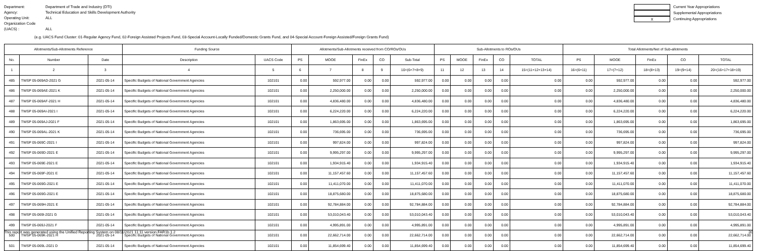Department: Department of Trade and Industry (DTI)
Agency: Technical Education and Skills Development Authority
Operating Unit: ALL
Organization Code (UACS) : ALL
Current Year Appropriations
Supplemental Appropriations
X Continuing Appropriations
(e.g. UACS Fund Cluster: 01-Regular Agency Fund, 02-Foreign Assisted Projects Fund, 03-Special Account-Locally Funded/Domestic Grants Fund, and 04-Special Account-Foreign Assisted/Foreign Grants Fund)
| Allotments/Sub-Allotments Reference | | | Funding Source | | Allotments/Sub-Allotments received from CO/ROs/OUs | | | | | Sub-Allotments to ROs/OUs | | | | | Total Allotments/Net of Sub-allotments | | | | |
| --- | --- | --- | --- | --- | --- | --- | --- | --- | --- | --- | --- | --- | --- | --- | --- | --- | --- | --- | --- |
| No. | Number | Date | Description | UACS Code | PS | MOOE | FinEx | CO | Sub-Total | PS | MOOE | FinEx | CO | TOTAL | PS | MOOE | FinEx | CO | TOTAL |
| 1 | 2 | 3 | 4 | 5 | 6 | 7 | 8 | 9 | 10=(6+7+8+9) | 11 | 12 | 13 | 14 | 15=(11+12+13+14) | 16=(6+11) | 17=(7+12) | 18=(8+13) | 19=(9+14) | 20=(16+17+18+19) |
| 485 | TWSP 05-069AD-2021 G | 2021-05-14 | Specific Budgets of National Government Agencies | 102101 | 0.00 | 592,977.00 | 0.00 | 0.00 | 592,977.00 | 0.00 | 0.00 | 0.00 | 0.00 | 0.00 | 0.00 | 592,977.00 | 0.00 | 0.00 | 592,977.00 |
| 486 | TWSP 05-069AE-2021 K | 2021-05-14 | Specific Budgets of National Government Agencies | 102101 | 0.00 | 2,250,000.00 | 0.00 | 0.00 | 2,250,000.00 | 0.00 | 0.00 | 0.00 | 0.00 | 0.00 | 0.00 | 2,250,000.00 | 0.00 | 0.00 | 2,250,000.00 |
| 487 | TWSP 05-069AF-2021 H | 2021-05-14 | Specific Budgets of National Government Agencies | 102101 | 0.00 | 4,836,480.00 | 0.00 | 0.00 | 4,836,480.00 | 0.00 | 0.00 | 0.00 | 0.00 | 0.00 | 0.00 | 4,836,480.00 | 0.00 | 0.00 | 4,836,480.00 |
| 488 | TWSP 05-069AI-2021 I | 2021-05-14 | Specific Budgets of National Government Agencies | 102101 | 0.00 | 6,224,220.00 | 0.00 | 0.00 | 6,224,220.00 | 0.00 | 0.00 | 0.00 | 0.00 | 0.00 | 0.00 | 6,224,220.00 | 0.00 | 0.00 | 6,224,220.00 |
| 489 | TWSP 05-069AJ-2021 F | 2021-05-14 | Specific Budgets of National Government Agencies | 102101 | 0.00 | 1,863,695.00 | 0.00 | 0.00 | 1,863,695.00 | 0.00 | 0.00 | 0.00 | 0.00 | 0.00 | 0.00 | 1,863,695.00 | 0.00 | 0.00 | 1,863,695.00 |
| 490 | TWSP 05-069AL-2021 K | 2021-05-14 | Specific Budgets of National Government Agencies | 102101 | 0.00 | 736,695.00 | 0.00 | 0.00 | 736,695.00 | 0.00 | 0.00 | 0.00 | 0.00 | 0.00 | 0.00 | 736,695.00 | 0.00 | 0.00 | 736,695.00 |
| 491 | TWSP 05-069C-2021 I | 2021-05-14 | Specific Budgets of National Government Agencies | 102101 | 0.00 | 997,824.00 | 0.00 | 0.00 | 997,824.00 | 0.00 | 0.00 | 0.00 | 0.00 | 0.00 | 0.00 | 997,824.00 | 0.00 | 0.00 | 997,824.00 |
| 492 | TWSP 05-069D-2021 E | 2021-05-14 | Specific Budgets of National Government Agencies | 102101 | 0.00 | 9,995,297.00 | 0.00 | 0.00 | 9,995,297.00 | 0.00 | 0.00 | 0.00 | 0.00 | 0.00 | 0.00 | 9,995,297.00 | 0.00 | 0.00 | 9,995,297.00 |
| 493 | TWSP 05-069E-2021 E | 2021-05-14 | Specific Budgets of National Government Agencies | 102101 | 0.00 | 1,934,915.40 | 0.00 | 0.00 | 1,934,915.40 | 0.00 | 0.00 | 0.00 | 0.00 | 0.00 | 0.00 | 1,934,915.40 | 0.00 | 0.00 | 1,934,915.40 |
| 494 | TWSP 05-069F-2021 E | 2021-05-14 | Specific Budgets of National Government Agencies | 102101 | 0.00 | 11,157,457.60 | 0.00 | 0.00 | 11,157,457.60 | 0.00 | 0.00 | 0.00 | 0.00 | 0.00 | 0.00 | 11,157,457.60 | 0.00 | 0.00 | 11,157,457.60 |
| 495 | TWSP 05-069G-2021 E | 2021-05-14 | Specific Budgets of National Government Agencies | 102101 | 0.00 | 11,411,070.00 | 0.00 | 0.00 | 11,411,070.00 | 0.00 | 0.00 | 0.00 | 0.00 | 0.00 | 0.00 | 11,411,070.00 | 0.00 | 0.00 | 11,411,070.00 |
| 496 | TWSP 05-069G-2021 E | 2021-05-14 | Specific Budgets of National Government Agencies | 102101 | 0.00 | 18,875,680.00 | 0.00 | 0.00 | 18,875,680.00 | 0.00 | 0.00 | 0.00 | 0.00 | 0.00 | 0.00 | 18,875,680.00 | 0.00 | 0.00 | 18,875,680.00 |
| 497 | TWSP 05-069H-2021 E | 2021-05-14 | Specific Budgets of National Government Agencies | 102101 | 0.00 | 92,784,884.00 | 0.00 | 0.00 | 92,784,884.00 | 0.00 | 0.00 | 0.00 | 0.00 | 0.00 | 0.00 | 92,784,884.00 | 0.00 | 0.00 | 92,784,884.00 |
| 498 | TWSP 05-069I-2021 G | 2021-05-14 | Specific Budgets of National Government Agencies | 102101 | 0.00 | 53,010,043.40 | 0.00 | 0.00 | 53,010,043.40 | 0.00 | 0.00 | 0.00 | 0.00 | 0.00 | 0.00 | 53,010,043.40 | 0.00 | 0.00 | 53,010,043.40 |
| 499 | TWSP 05-069J-2021 F | 2021-05-14 | Specific Budgets of National Government Agencies | 102101 | 0.00 | 4,995,891.00 | 0.00 | 0.00 | 4,995,891.00 | 0.00 | 0.00 | 0.00 | 0.00 | 0.00 | 0.00 | 4,995,891.00 | 0.00 | 0.00 | 4,995,891.00 |
| 500 | TWSP 05-069K-2021 H | 2021-05-14 | Specific Budgets of National Government Agencies | 102101 | 0.00 | 22,662,714.00 | 0.00 | 0.00 | 22,662,714.00 | 0.00 | 0.00 | 0.00 | 0.00 | 0.00 | 0.00 | 22,662,714.00 | 0.00 | 0.00 | 22,662,714.00 |
| 501 | TWSP 05-069L-2021 D | 2021-05-14 | Specific Budgets of National Government Agencies | 102101 | 0.00 | 11,854,699.40 | 0.00 | 0.00 | 11,854,699.40 | 0.00 | 0.00 | 0.00 | 0.00 | 0.00 | 0.00 | 11,854,699.40 | 0.00 | 0.00 | 11,854,699.40 |
This report was generated using the Unified Reporting System on 08/11/2021 11:11 version.FAR1b.1.2
30